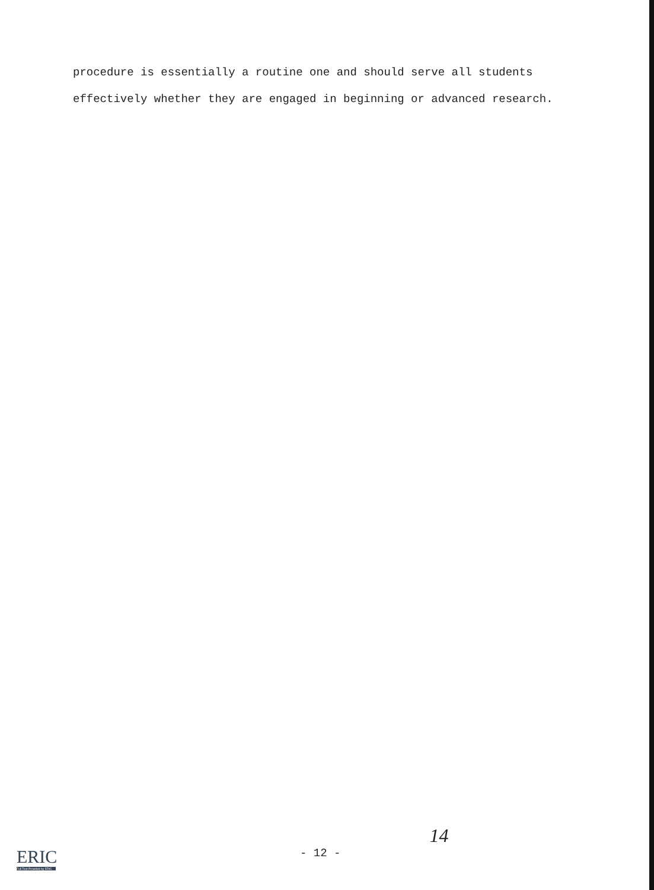procedure is essentially a routine one and should serve all students
effectively whether they are engaged in beginning or advanced research.
ERIC
Full Text Provided by ERIC
- 12 -
14